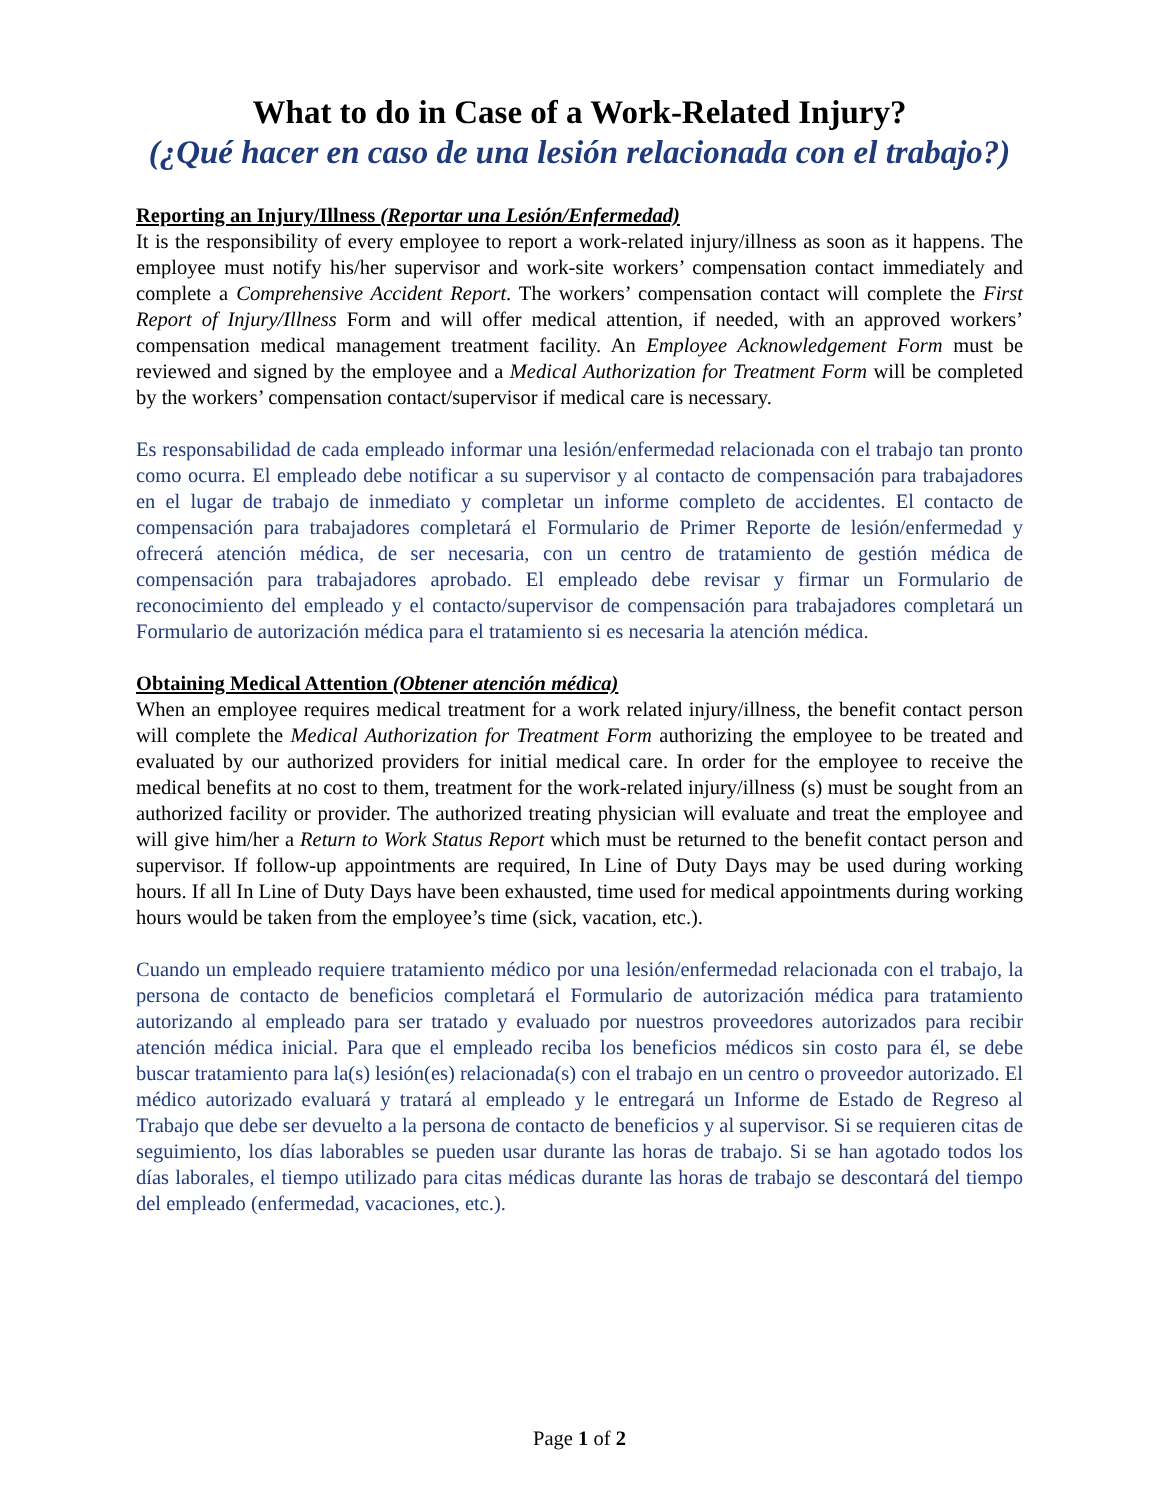What to do in Case of a Work-Related Injury?
(¿Qué hacer en caso de una lesión relacionada con el trabajo?)
Reporting an Injury/Illness (Reportar una Lesión/Enfermedad)
It is the responsibility of every employee to report a work-related injury/illness as soon as it happens. The employee must notify his/her supervisor and work-site workers’ compensation contact immediately and complete a Comprehensive Accident Report. The workers’ compensation contact will complete the First Report of Injury/Illness Form and will offer medical attention, if needed, with an approved workers’ compensation medical management treatment facility. An Employee Acknowledgement Form must be reviewed and signed by the employee and a Medical Authorization for Treatment Form will be completed by the workers’ compensation contact/supervisor if medical care is necessary.
Es responsabilidad de cada empleado informar una lesión/enfermedad relacionada con el trabajo tan pronto como ocurra. El empleado debe notificar a su supervisor y al contacto de compensación para trabajadores en el lugar de trabajo de inmediato y completar un informe completo de accidentes. El contacto de compensación para trabajadores completará el Formulario de Primer Reporte de lesión/enfermedad y ofrecerá atención médica, de ser necesaria, con un centro de tratamiento de gestión médica de compensación para trabajadores aprobado. El empleado debe revisar y firmar un Formulario de reconocimiento del empleado y el contacto/supervisor de compensación para trabajadores completará un Formulario de autorización médica para el tratamiento si es necesaria la atención médica.
Obtaining Medical Attention (Obtener atención médica)
When an employee requires medical treatment for a work related injury/illness, the benefit contact person will complete the Medical Authorization for Treatment Form authorizing the employee to be treated and evaluated by our authorized providers for initial medical care. In order for the employee to receive the medical benefits at no cost to them, treatment for the work-related injury/illness (s) must be sought from an authorized facility or provider. The authorized treating physician will evaluate and treat the employee and will give him/her a Return to Work Status Report which must be returned to the benefit contact person and supervisor. If follow-up appointments are required, In Line of Duty Days may be used during working hours. If all In Line of Duty Days have been exhausted, time used for medical appointments during working hours would be taken from the employee’s time (sick, vacation, etc.).
Cuando un empleado requiere tratamiento médico por una lesión/enfermedad relacionada con el trabajo, la persona de contacto de beneficios completará el Formulario de autorización médica para tratamiento autorizando al empleado para ser tratado y evaluado por nuestros proveedores autorizados para recibir atención médica inicial. Para que el empleado reciba los beneficios médicos sin costo para él, se debe buscar tratamiento para la(s) lesión(es) relacionada(s) con el trabajo en un centro o proveedor autorizado. El médico autorizado evaluará y tratará al empleado y le entregará un Informe de Estado de Regreso al Trabajo que debe ser devuelto a la persona de contacto de beneficios y al supervisor. Si se requieren citas de seguimiento, los días laborables se pueden usar durante las horas de trabajo. Si se han agotado todos los días laborales, el tiempo utilizado para citas médicas durante las horas de trabajo se descontará del tiempo del empleado (enfermedad, vacaciones, etc.).
Page 1 of 2